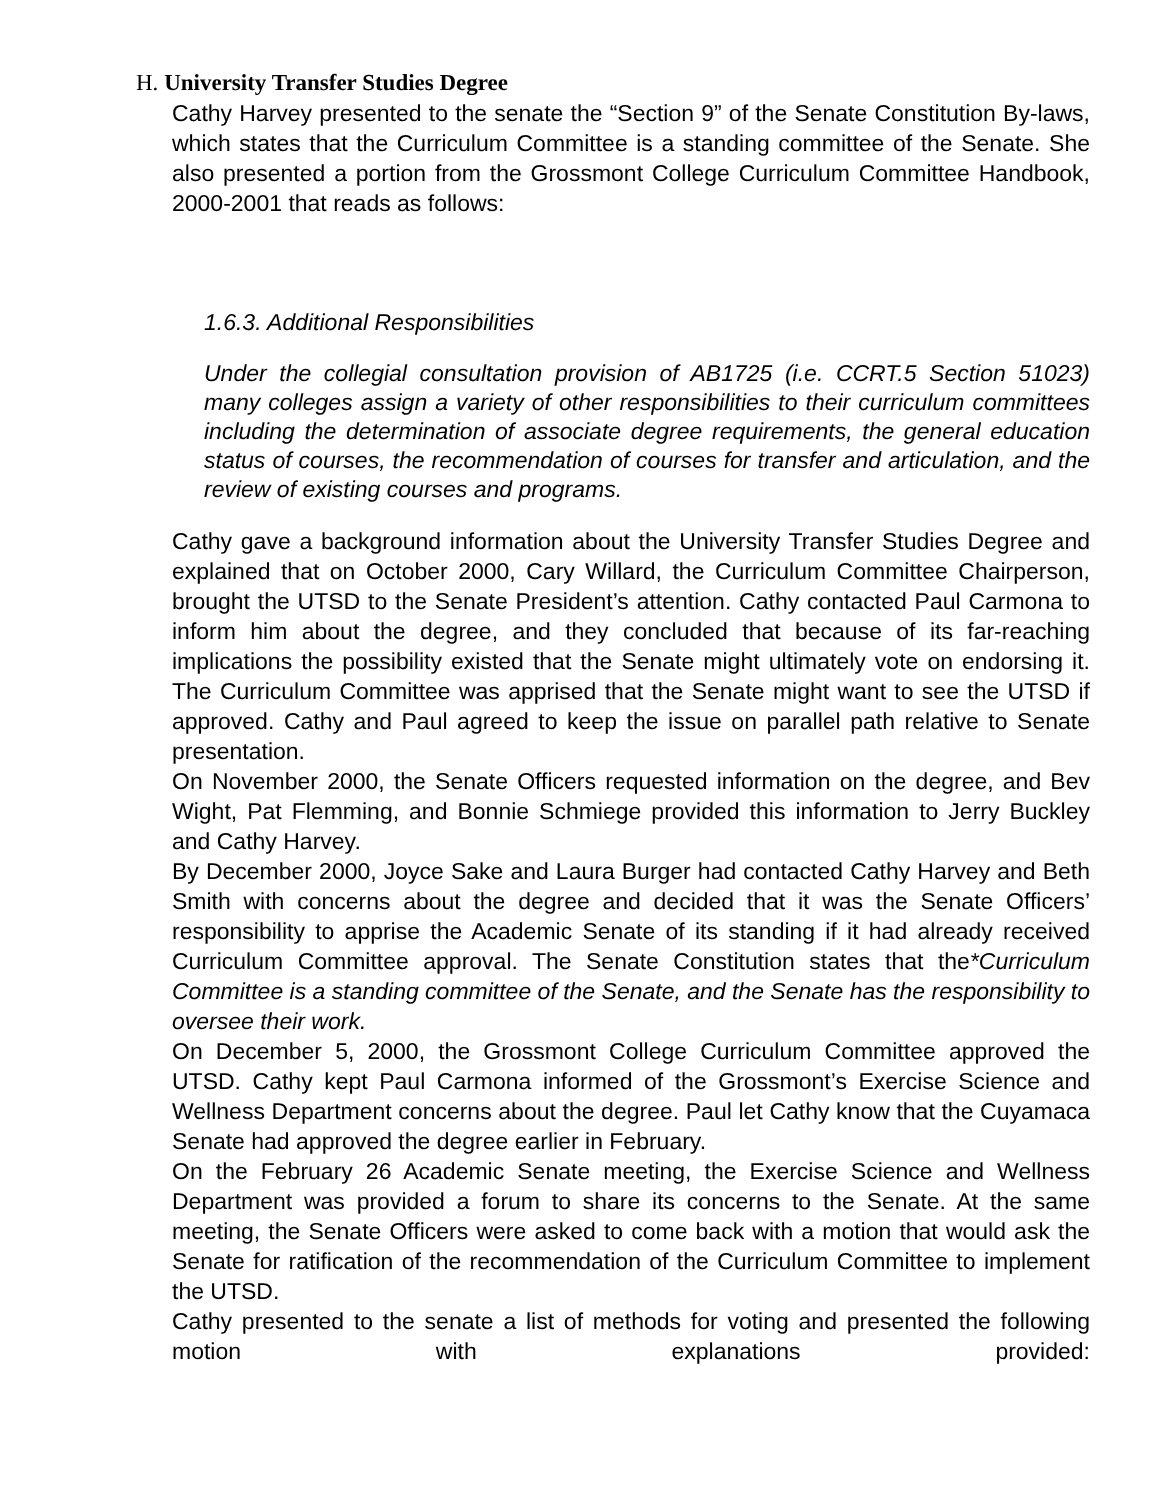H. University Transfer Studies Degree
Cathy Harvey presented to the senate the “Section 9” of the Senate Constitution By-laws, which states that the Curriculum Committee is a standing committee of the Senate. She also presented a portion from the Grossmont College Curriculum Committee Handbook, 2000-2001 that reads as follows:
1.6.3. Additional Responsibilities
Under the collegial consultation provision of AB1725 (i.e. CCRT.5 Section 51023) many colleges assign a variety of other responsibilities to their curriculum committees including the determination of associate degree requirements, the general education status of courses, the recommendation of courses for transfer and articulation, and the review of existing courses and programs.
Cathy gave a background information about the University Transfer Studies Degree and explained that on October 2000, Cary Willard, the Curriculum Committee Chairperson, brought the UTSD to the Senate President’s attention. Cathy contacted Paul Carmona to inform him about the degree, and they concluded that because of its far-reaching implications the possibility existed that the Senate might ultimately vote on endorsing it. The Curriculum Committee was apprised that the Senate might want to see the UTSD if approved. Cathy and Paul agreed to keep the issue on parallel path relative to Senate presentation.
On November 2000, the Senate Officers requested information on the degree, and Bev Wight, Pat Flemming, and Bonnie Schmiege provided this information to Jerry Buckley and Cathy Harvey.
By December 2000, Joyce Sake and Laura Burger had contacted Cathy Harvey and Beth Smith with concerns about the degree and decided that it was the Senate Officers’ responsibility to apprise the Academic Senate of its standing if it had already received Curriculum Committee approval. The Senate Constitution states that the*Curriculum Committee is a standing committee of the Senate, and the Senate has the responsibility to oversee their work.
On December 5, 2000, the Grossmont College Curriculum Committee approved the UTSD. Cathy kept Paul Carmona informed of the Grossmont’s Exercise Science and Wellness Department concerns about the degree. Paul let Cathy know that the Cuyamaca Senate had approved the degree earlier in February.
On the February 26 Academic Senate meeting, the Exercise Science and Wellness Department was provided a forum to share its concerns to the Senate. At the same meeting, the Senate Officers were asked to come back with a motion that would ask the Senate for ratification of the recommendation of the Curriculum Committee to implement the UTSD.
Cathy presented to the senate a list of methods for voting and presented the following motion with explanations provided: